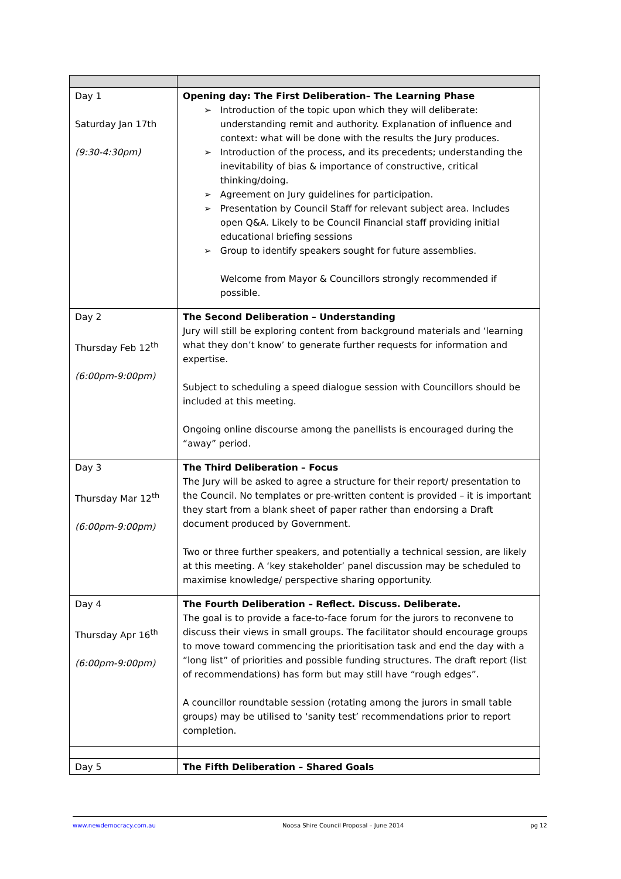| Day 1 Saturday Jan 17th (9:30-4:30pm) | Opening day: The First Deliberation– The Learning Phase ➢ Introduction of the topic upon which they will deliberate: understanding remit and authority. Explanation of influence and context: what will be done with the results the Jury produces. ➢ Introduction of the process, and its precedents; understanding the inevitability of bias & importance of constructive, critical thinking/doing. ➢ Agreement on Jury guidelines for participation. ➢ Presentation by Council Staff for relevant subject area. Includes open Q&A. Likely to be Council Financial staff providing initial educational briefing sessions ➢ Group to identify speakers sought for future assemblies. Welcome from Mayor & Councillors strongly recommended if possible. |
| Day 2 Thursday Feb 12<sup>th</sup> (6:00pm-9:00pm) | The Second Deliberation – Understanding Jury will still be exploring content from background materials and ‘learning what they don’t know’ to generate further requests for information and expertise. Subject to scheduling a speed dialogue session with Councillors should be included at this meeting. Ongoing online discourse among the panellists is encouraged during the “away” period. |
| Day 3 Thursday Mar 12<sup>th</sup> (6:00pm-9:00pm) | The Third Deliberation – Focus The Jury will be asked to agree a structure for their report/ presentation to the Council. No templates or pre-written content is provided – it is important they start from a blank sheet of paper rather than endorsing a Draft document produced by Government. Two or three further speakers, and potentially a technical session, are likely at this meeting. A ‘key stakeholder’ panel discussion may be scheduled to maximise knowledge/ perspective sharing opportunity. |
| Day 4 Thursday Apr 16<sup>th</sup> (6:00pm-9:00pm) | The Fourth Deliberation – Reflect. Discuss. Deliberate. The goal is to provide a face-to-face forum for the jurors to reconvene to discuss their views in small groups. The facilitator should encourage groups to move toward commencing the prioritisation task and end the day with a “long list” of priorities and possible funding structures. The draft report (list of recommendations) has form but may still have “rough edges”. A councillor roundtable session (rotating among the jurors in small table groups) may be utilised to ‘sanity test’ recommendations prior to report completion. |
| Day 5 | The Fifth Deliberation – Shared Goals |
www.newdemocracy.com.au Noosa Shire Council Proposal – June 2014 pg 12